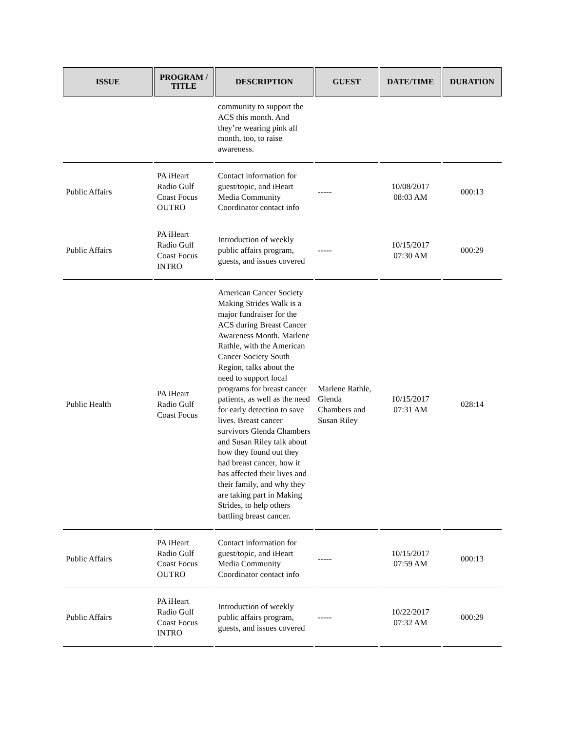| ISSUE | PROGRAM / TITLE | DESCRIPTION | GUEST | DATE/TIME | DURATION |
| --- | --- | --- | --- | --- | --- |
| | | community to support the ACS this month. And they’re wearing pink all month, too, to raise awareness. | | | |
| Public Affairs | PA iHeart Radio Gulf Coast Focus OUTRO | Contact information for guest/topic, and iHeart Media Community Coordinator contact info | ----- | 10/08/2017 08:03 AM | 000:13 |
| Public Affairs | PA iHeart Radio Gulf Coast Focus INTRO | Introduction of weekly public affairs program, guests, and issues covered | ----- | 10/15/2017 07:30 AM | 000:29 |
| Public Health | PA iHeart Radio Gulf Coast Focus | American Cancer Society Making Strides Walk is a major fundraiser for the ACS during Breast Cancer Awareness Month. Marlene Rathle, with the American Cancer Society South Region, talks about the need to support local programs for breast cancer patients, as well as the need for early detection to save lives. Breast cancer survivors Glenda Chambers and Susan Riley talk about how they found out they had breast cancer, how it has affected their lives and their family, and why they are taking part in Making Strides, to help others battling breast cancer. | Marlene Rathle, Glenda Chambers and Susan Riley | 10/15/2017 07:31 AM | 028:14 |
| Public Affairs | PA iHeart Radio Gulf Coast Focus OUTRO | Contact information for guest/topic, and iHeart Media Community Coordinator contact info | ----- | 10/15/2017 07:59 AM | 000:13 |
| Public Affairs | PA iHeart Radio Gulf Coast Focus INTRO | Introduction of weekly public affairs program, guests, and issues covered | ----- | 10/22/2017 07:32 AM | 000:29 |